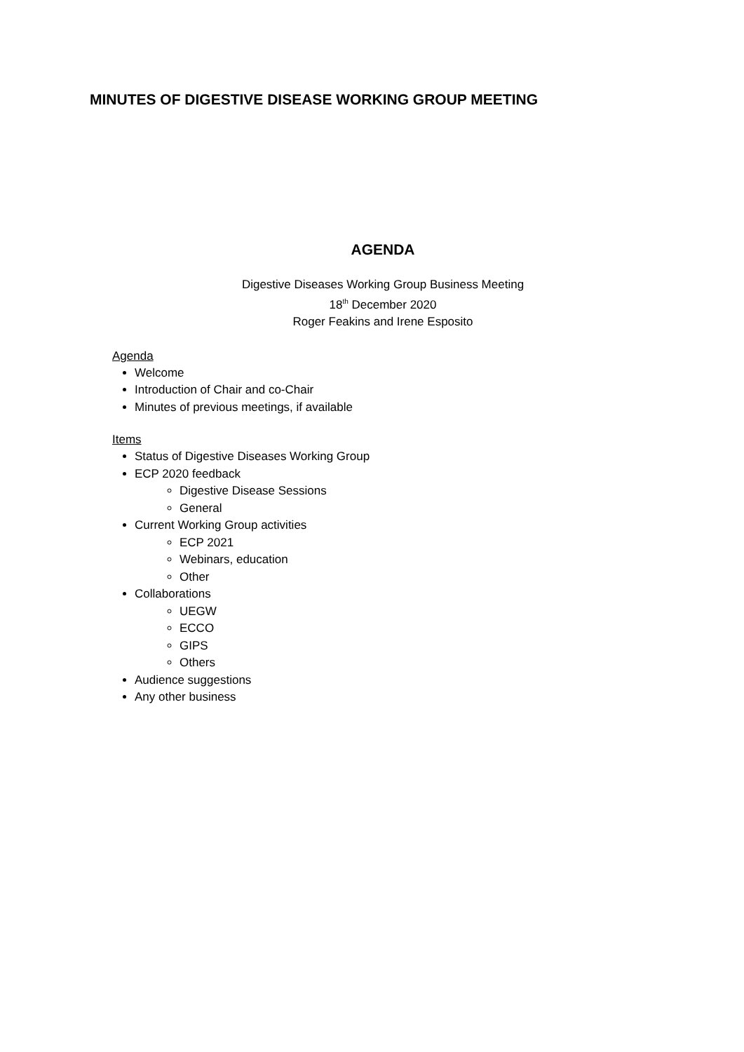MINUTES OF DIGESTIVE DISEASE WORKING GROUP MEETING
AGENDA
Digestive Diseases Working Group Business Meeting
18<sup>th</sup> December 2020
Roger Feakins and Irene Esposito
Agenda
Welcome
Introduction of Chair and co-Chair
Minutes of previous meetings, if available
Items
Status of Digestive Diseases Working Group
ECP 2020 feedback
Digestive Disease Sessions
General
Current Working Group activities
ECP 2021
Webinars, education
Other
Collaborations
UEGW
ECCO
GIPS
Others
Audience suggestions
Any other business